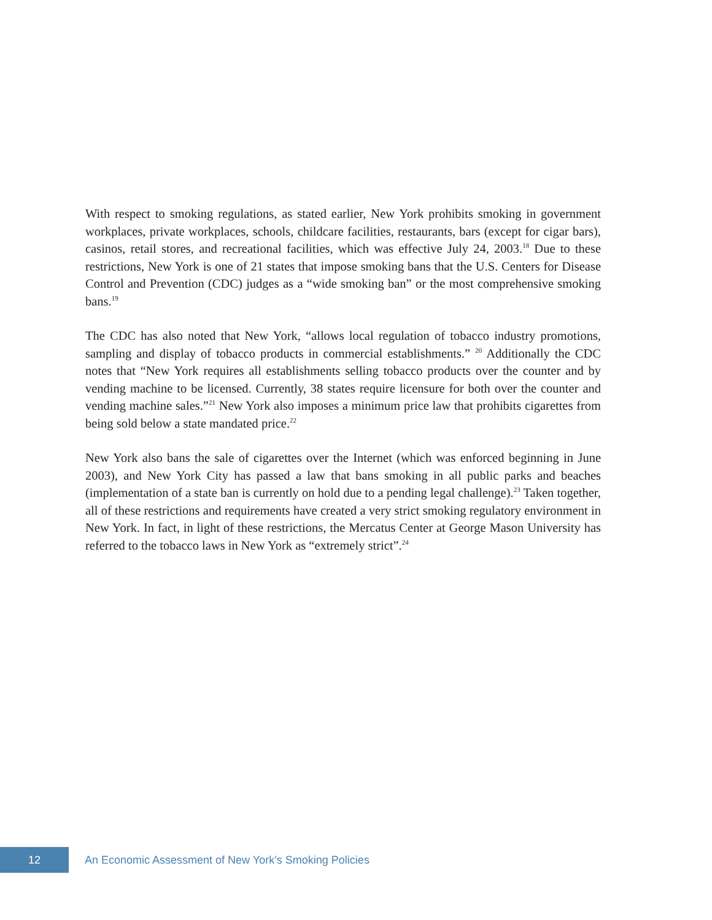With respect to smoking regulations, as stated earlier, New York prohibits smoking in government workplaces, private workplaces, schools, childcare facilities, restaurants, bars (except for cigar bars), casinos, retail stores, and recreational facilities, which was effective July 24, 2003.<sup>18</sup> Due to these restrictions, New York is one of 21 states that impose smoking bans that the U.S. Centers for Disease Control and Prevention (CDC) judges as a “wide smoking ban” or the most comprehensive smoking bans.<sup>19</sup>
The CDC has also noted that New York, “allows local regulation of tobacco industry promotions, sampling and display of tobacco products in commercial establishments.” <sup>20</sup> Additionally the CDC notes that “New York requires all establishments selling tobacco products over the counter and by vending machine to be licensed. Currently, 38 states require licensure for both over the counter and vending machine sales.”<sup>21</sup> New York also imposes a minimum price law that prohibits cigarettes from being sold below a state mandated price.<sup>22</sup>
New York also bans the sale of cigarettes over the Internet (which was enforced beginning in June 2003), and New York City has passed a law that bans smoking in all public parks and beaches (implementation of a state ban is currently on hold due to a pending legal challenge).<sup>23</sup> Taken together, all of these restrictions and requirements have created a very strict smoking regulatory environment in New York. In fact, in light of these restrictions, the Mercatus Center at George Mason University has referred to the tobacco laws in New York as “extremely strict”.<sup>24</sup>
12
An Economic Assessment of New York’s Smoking Policies